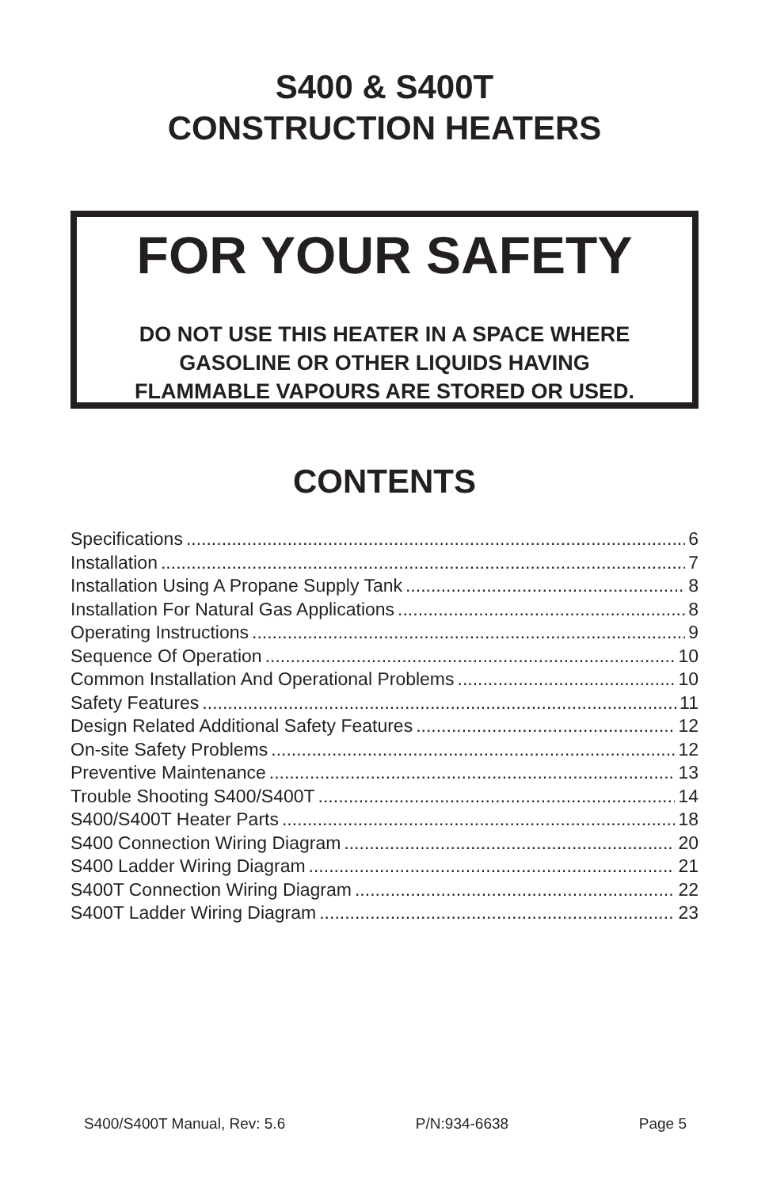S400 & S400T
CONSTRUCTION HEATERS
FOR YOUR SAFETY
DO NOT USE THIS HEATER IN A SPACE WHERE
GASOLINE OR OTHER LIQUIDS HAVING
FLAMMABLE VAPOURS ARE STORED OR USED.
CONTENTS
Specifications 6
Installation 7
Installation Using A Propane Supply Tank 8
Installation For Natural Gas Applications 8
Operating Instructions 9
Sequence Of Operation 10
Common Installation And Operational Problems 10
Safety Features 11
Design Related Additional Safety Features 12
On-site Safety Problems 12
Preventive Maintenance 13
Trouble Shooting S400/S400T 14
S400/S400T Heater Parts 18
S400 Connection Wiring Diagram 20
S400 Ladder Wiring Diagram 21
S400T Connection Wiring Diagram 22
S400T Ladder Wiring Diagram 23
S400/S400T Manual, Rev: 5.6 P/N:934-6638 Page 5